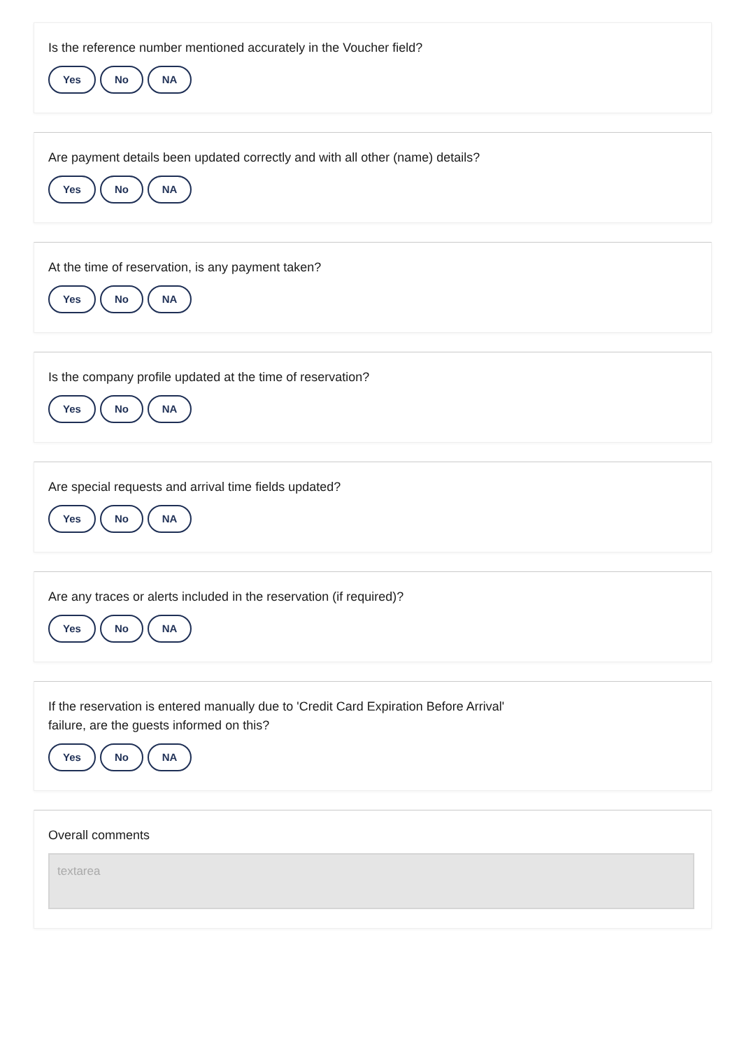Is the reference number mentioned accurately in the Voucher field?
Yes No NA
Are payment details been updated correctly and with all other (name) details?
Yes No NA
At the time of reservation, is any payment taken?
Yes No NA
Is the company profile updated at the time of reservation?
Yes No NA
Are special requests and arrival time fields updated?
Yes No NA
Are any traces or alerts included in the reservation (if required)?
Yes No NA
If the reservation is entered manually due to 'Credit Card Expiration Before Arrival'
failure, are the guests informed on this?
Yes No NA
Overall comments
textarea